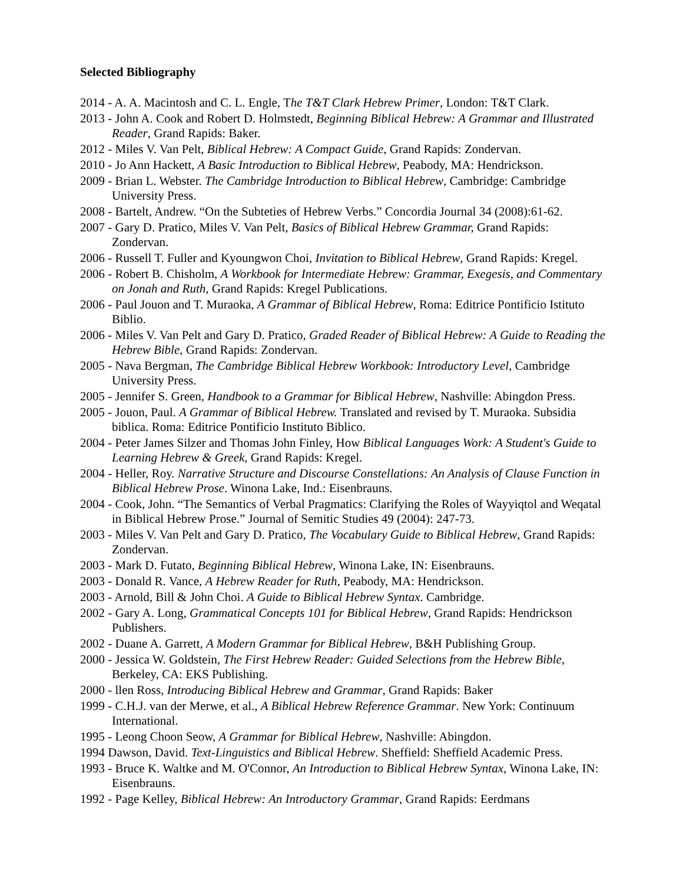Selected Bibliography
2014 - A. A. Macintosh and C. L. Engle, The T&T Clark Hebrew Primer, London: T&T Clark.
2013 - John A. Cook and Robert D. Holmstedt, Beginning Biblical Hebrew: A Grammar and Illustrated Reader, Grand Rapids: Baker.
2012 - Miles V. Van Pelt, Biblical Hebrew: A Compact Guide, Grand Rapids: Zondervan.
2010 - Jo Ann Hackett, A Basic Introduction to Biblical Hebrew, Peabody, MA: Hendrickson.
2009 - Brian L. Webster. The Cambridge Introduction to Biblical Hebrew, Cambridge: Cambridge University Press.
2008 - Bartelt, Andrew. “On the Subteties of Hebrew Verbs.” Concordia Journal 34 (2008):61-62.
2007 - Gary D. Pratico, Miles V. Van Pelt, Basics of Biblical Hebrew Grammar, Grand Rapids: Zondervan.
2006 - Russell T. Fuller and Kyoungwon Choi, Invitation to Biblical Hebrew, Grand Rapids: Kregel.
2006 - Robert B. Chisholm, A Workbook for Intermediate Hebrew: Grammar, Exegesis, and Commentary on Jonah and Ruth, Grand Rapids: Kregel Publications.
2006 - Paul Jouon and T. Muraoka, A Grammar of Biblical Hebrew, Roma: Editrice Pontificio Istituto Biblio.
2006 - Miles V. Van Pelt and Gary D. Pratico, Graded Reader of Biblical Hebrew: A Guide to Reading the Hebrew Bible, Grand Rapids: Zondervan.
2005 - Nava Bergman, The Cambridge Biblical Hebrew Workbook: Introductory Level, Cambridge University Press.
2005 - Jennifer S. Green, Handbook to a Grammar for Biblical Hebrew, Nashville: Abingdon Press.
2005 - Jouon, Paul. A Grammar of Biblical Hebrew. Translated and revised by T. Muraoka. Subsidia biblica. Roma: Editrice Pontificio Instituto Biblico.
2004 - Peter James Silzer and Thomas John Finley, How Biblical Languages Work: A Student's Guide to Learning Hebrew & Greek, Grand Rapids: Kregel.
2004 - Heller, Roy. Narrative Structure and Discourse Constellations: An Analysis of Clause Function in Biblical Hebrew Prose. Winona Lake, Ind.: Eisenbrauns.
2004 - Cook, John. “The Semantics of Verbal Pragmatics: Clarifying the Roles of Wayyiqtol and Weqatal in Biblical Hebrew Prose.” Journal of Semitic Studies 49 (2004): 247-73.
2003 - Miles V. Van Pelt and Gary D. Pratico, The Vocabulary Guide to Biblical Hebrew, Grand Rapids: Zondervan.
2003 - Mark D. Futato, Beginning Biblical Hebrew, Winona Lake, IN: Eisenbrauns.
2003 - Donald R. Vance, A Hebrew Reader for Ruth, Peabody, MA: Hendrickson.
2003 - Arnold, Bill & John Choi. A Guide to Biblical Hebrew Syntax. Cambridge.
2002 - Gary A. Long, Grammatical Concepts 101 for Biblical Hebrew, Grand Rapids: Hendrickson Publishers.
2002 - Duane A. Garrett, A Modern Grammar for Biblical Hebrew, B&H Publishing Group.
2000 - Jessica W. Goldstein, The First Hebrew Reader: Guided Selections from the Hebrew Bible, Berkeley, CA: EKS Publishing.
2000 - llen Ross, Introducing Biblical Hebrew and Grammar, Grand Rapids: Baker
1999 - C.H.J. van der Merwe, et al., A Biblical Hebrew Reference Grammar. New York: Continuum International.
1995 - Leong Choon Seow, A Grammar for Biblical Hebrew, Nashville: Abingdon.
1994 Dawson, David. Text-Linguistics and Biblical Hebrew. Sheffield: Sheffield Academic Press.
1993 - Bruce K. Waltke and M. O'Connor, An Introduction to Biblical Hebrew Syntax, Winona Lake, IN: Eisenbrauns.
1992 - Page Kelley, Biblical Hebrew: An Introductory Grammar, Grand Rapids: Eerdmans